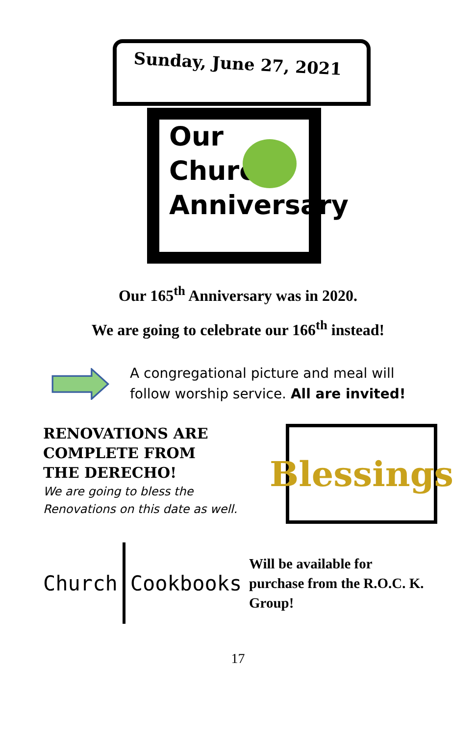Sunday, June 27, 2021
Our
Church
Anniversary
Our 165<sup>th</sup> Anniversary was in 2020.
We are going to celebrate our 166<sup>th</sup> instead!
A congregational picture and meal will
follow worship service. All are invited!
RENOVATIONS ARE
COMPLETE FROM
THE DERECHO!
We are going to bless the Renovations on this date as well.
Blessings
Church Cookbooks
Will be available for
purchase from the R.O.C. K.
Group!
17